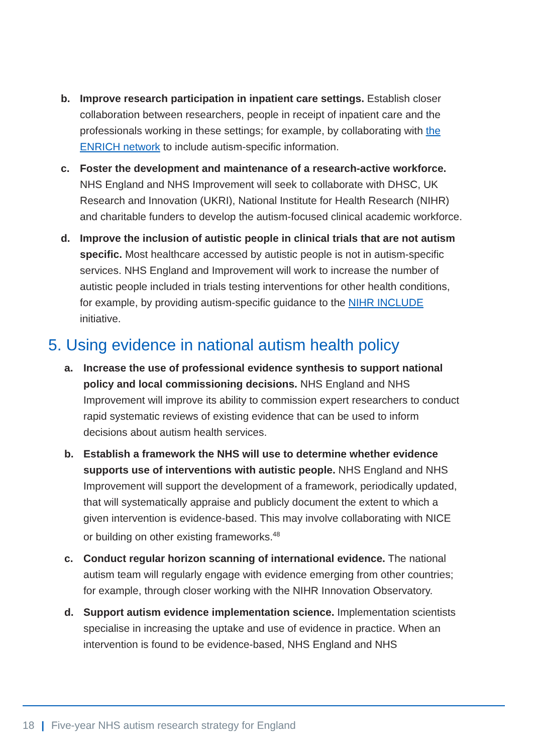b. Improve research participation in inpatient care settings. Establish closer collaboration between researchers, people in receipt of inpatient care and the professionals working in these settings; for example, by collaborating with the ENRICH network to include autism-specific information.
c. Foster the development and maintenance of a research-active workforce. NHS England and NHS Improvement will seek to collaborate with DHSC, UK Research and Innovation (UKRI), National Institute for Health Research (NIHR) and charitable funders to develop the autism-focused clinical academic workforce.
d. Improve the inclusion of autistic people in clinical trials that are not autism specific. Most healthcare accessed by autistic people is not in autism-specific services. NHS England and Improvement will work to increase the number of autistic people included in trials testing interventions for other health conditions, for example, by providing autism-specific guidance to the NIHR INCLUDE initiative.
5. Using evidence in national autism health policy
a. Increase the use of professional evidence synthesis to support national policy and local commissioning decisions. NHS England and NHS Improvement will improve its ability to commission expert researchers to conduct rapid systematic reviews of existing evidence that can be used to inform decisions about autism health services.
b. Establish a framework the NHS will use to determine whether evidence supports use of interventions with autistic people. NHS England and NHS Improvement will support the development of a framework, periodically updated, that will systematically appraise and publicly document the extent to which a given intervention is evidence-based. This may involve collaborating with NICE or building on other existing frameworks.<sup>48</sup>
c. Conduct regular horizon scanning of international evidence. The national autism team will regularly engage with evidence emerging from other countries; for example, through closer working with the NIHR Innovation Observatory.
d. Support autism evidence implementation science. Implementation scientists specialise in increasing the uptake and use of evidence in practice. When an intervention is found to be evidence-based, NHS England and NHS
18 | Five-year NHS autism research strategy for England